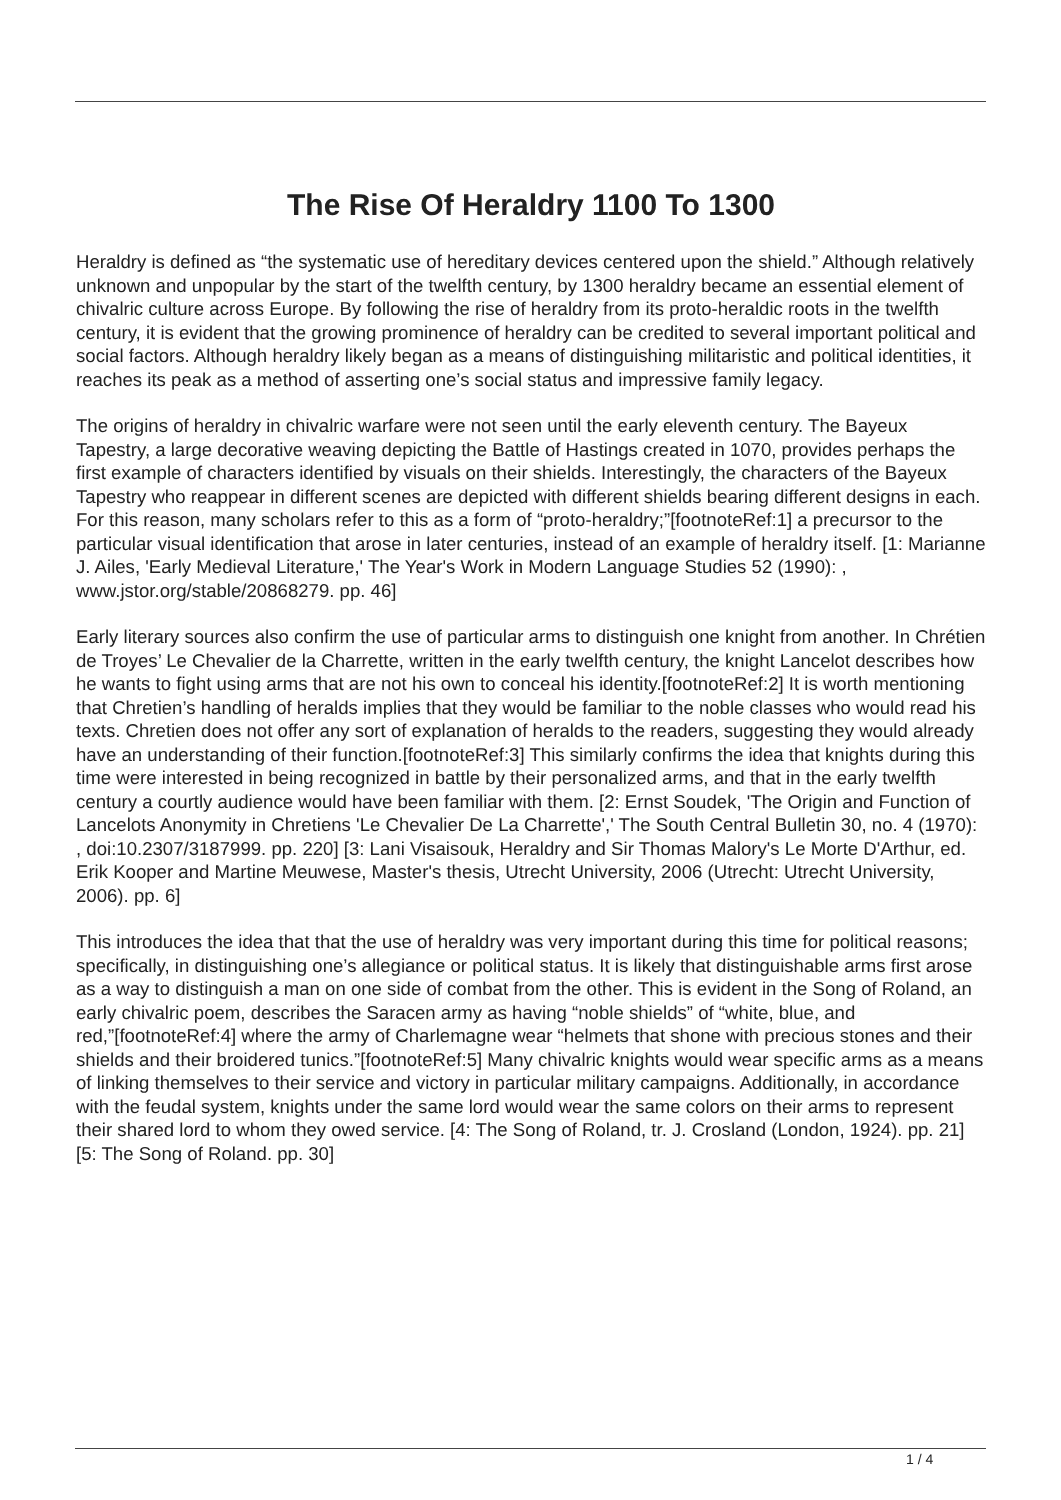The Rise Of Heraldry 1100 To 1300
Heraldry is defined as “the systematic use of hereditary devices centered upon the shield.” Although relatively unknown and unpopular by the start of the twelfth century, by 1300 heraldry became an essential element of chivalric culture across Europe. By following the rise of heraldry from its proto-heraldic roots in the twelfth century, it is evident that the growing prominence of heraldry can be credited to several important political and social factors. Although heraldry likely began as a means of distinguishing militaristic and political identities, it reaches its peak as a method of asserting one’s social status and impressive family legacy.
The origins of heraldry in chivalric warfare were not seen until the early eleventh century. The Bayeux Tapestry, a large decorative weaving depicting the Battle of Hastings created in 1070, provides perhaps the first example of characters identified by visuals on their shields. Interestingly, the characters of the Bayeux Tapestry who reappear in different scenes are depicted with different shields bearing different designs in each. For this reason, many scholars refer to this as a form of “proto-heraldry;”[footnoteRef:1] a precursor to the particular visual identification that arose in later centuries, instead of an example of heraldry itself. [1: Marianne J. Ailes, 'Early Medieval Literature,' The Year's Work in Modern Language Studies 52 (1990): , www.jstor.org/stable/20868279. pp. 46]
Early literary sources also confirm the use of particular arms to distinguish one knight from another. In Chrétien de Troyes’ Le Chevalier de la Charrette, written in the early twelfth century, the knight Lancelot describes how he wants to fight using arms that are not his own to conceal his identity.[footnoteRef:2] It is worth mentioning that Chretien’s handling of heralds implies that they would be familiar to the noble classes who would read his texts. Chretien does not offer any sort of explanation of heralds to the readers, suggesting they would already have an understanding of their function.[footnoteRef:3] This similarly confirms the idea that knights during this time were interested in being recognized in battle by their personalized arms, and that in the early twelfth century a courtly audience would have been familiar with them. [2: Ernst Soudek, 'The Origin and Function of Lancelots Anonymity in Chretiens 'Le Chevalier De La Charrette',' The South Central Bulletin 30, no. 4 (1970): , doi:10.2307/3187999. pp. 220] [3: Lani Visaisouk, Heraldry and Sir Thomas Malory's Le Morte D'Arthur, ed. Erik Kooper and Martine Meuwese, Master's thesis, Utrecht University, 2006 (Utrecht: Utrecht University, 2006). pp. 6]
This introduces the idea that that the use of heraldry was very important during this time for political reasons; specifically, in distinguishing one’s allegiance or political status. It is likely that distinguishable arms first arose as a way to distinguish a man on one side of combat from the other. This is evident in the Song of Roland, an early chivalric poem, describes the Saracen army as having “noble shields” of “white, blue, and red,”[footnoteRef:4] where the army of Charlemagne wear “helmets that shone with precious stones and their shields and their broidered tunics.”[footnoteRef:5] Many chivalric knights would wear specific arms as a means of linking themselves to their service and victory in particular military campaigns. Additionally, in accordance with the feudal system, knights under the same lord would wear the same colors on their arms to represent their shared lord to whom they owed service. [4: The Song of Roland, tr. J. Crosland (London, 1924). pp. 21] [5: The Song of Roland. pp. 30]
1 / 4